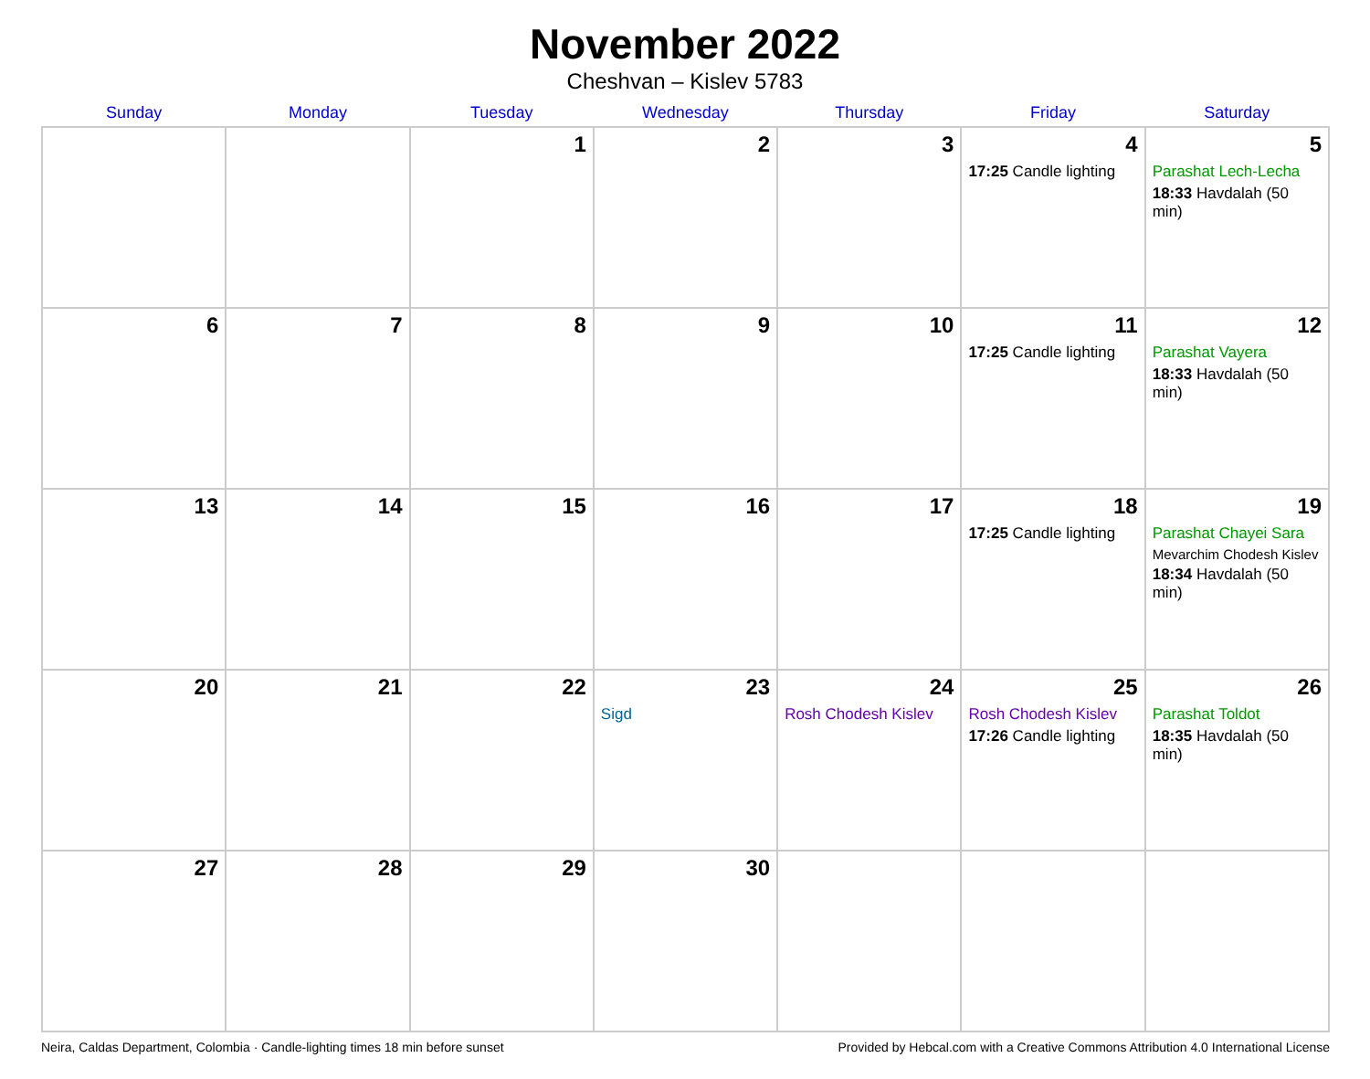November 2022
Cheshvan – Kislev 5783
| Sunday | Monday | Tuesday | Wednesday | Thursday | Friday | Saturday |
| --- | --- | --- | --- | --- | --- | --- |
| | | 1 | 2 | 3 | 4 17:25 Candle lighting | 5 Parashat Lech-Lecha 18:33 Havdalah (50 min) |
| 6 | 7 | 8 | 9 | 10 | 11 17:25 Candle lighting | 12 Parashat Vayera 18:33 Havdalah (50 min) |
| 13 | 14 | 15 | 16 | 17 | 18 17:25 Candle lighting | 19 Parashat Chayei Sara Mevarchim Chodesh Kislev 18:34 Havdalah (50 min) |
| 20 | 21 | 22 | 23 Sigd | 24 Rosh Chodesh Kislev | 25 Rosh Chodesh Kislev 17:26 Candle lighting | 26 Parashat Toldot 18:35 Havdalah (50 min) |
| 27 | 28 | 29 | 30 | | | |
Neira, Caldas Department, Colombia · Candle-lighting times 18 min before sunset Provided by Hebcal.com with a Creative Commons Attribution 4.0 International License